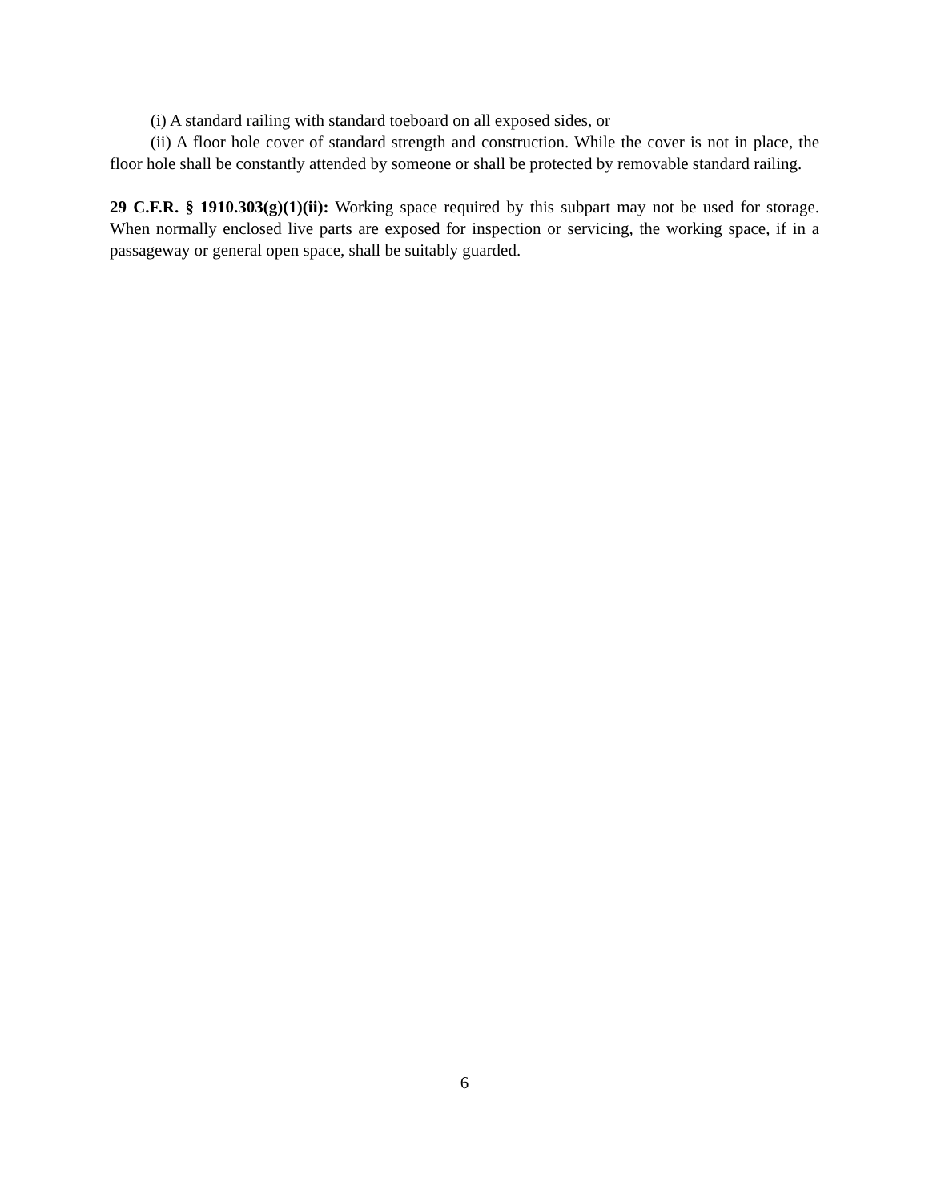(i) A standard railing with standard toeboard on all exposed sides, or
(ii) A floor hole cover of standard strength and construction. While the cover is not in place, the floor hole shall be constantly attended by someone or shall be protected by removable standard railing.
29 C.F.R. § 1910.303(g)(1)(ii): Working space required by this subpart may not be used for storage. When normally enclosed live parts are exposed for inspection or servicing, the working space, if in a passageway or general open space, shall be suitably guarded.
6